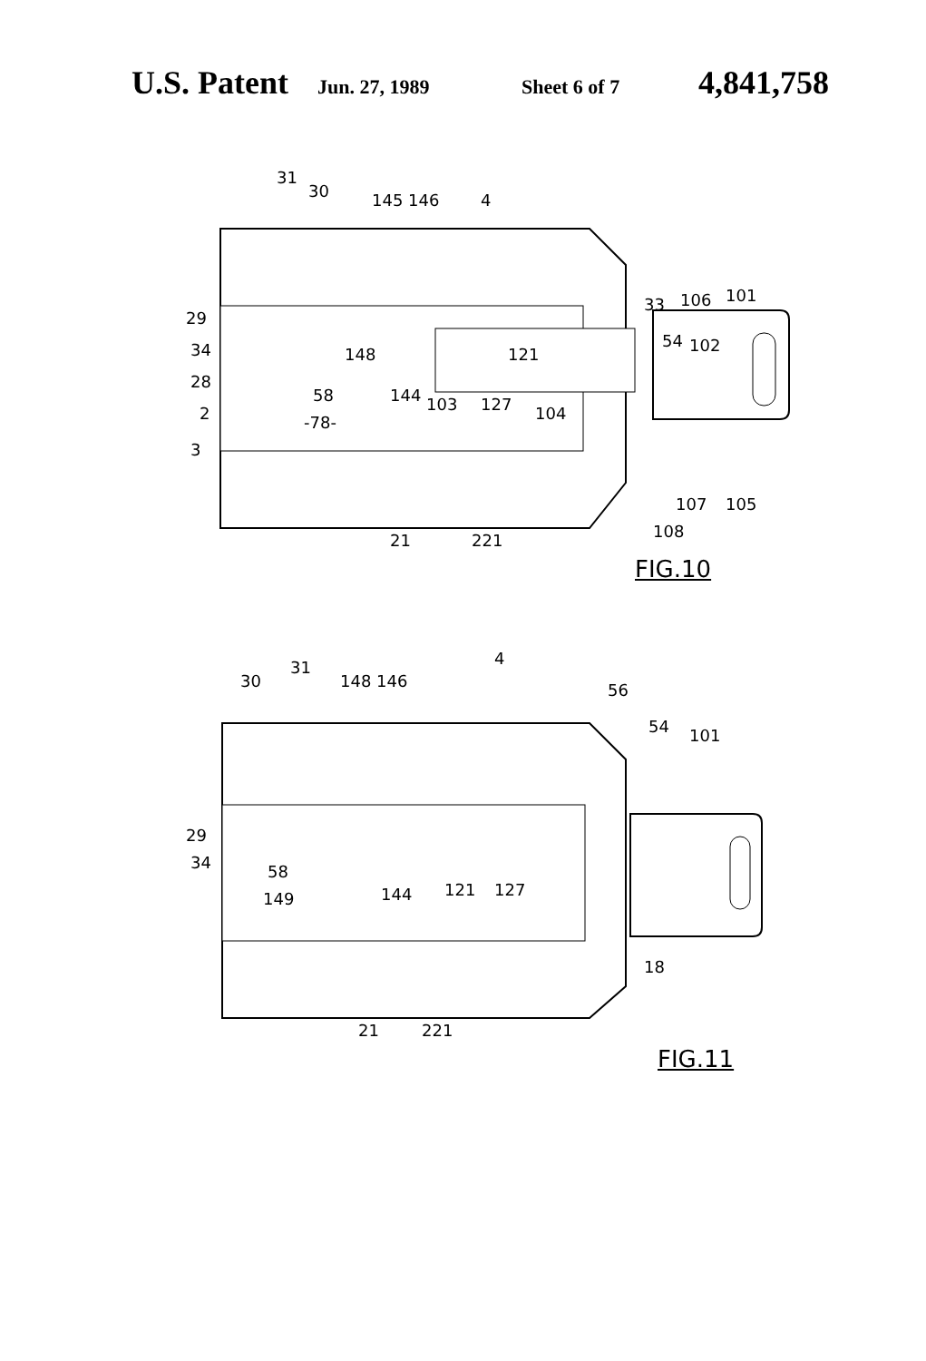U.S. Patent Jun. 27, 1989 Sheet 6 of 7 4,841,758
31
30
145
146
4
29
34
28
2
3
58
-78-
144
103
127
104
148
121
33
106
101
54
102
107
105
108
21
221
FIG.10
30
31
148
146
4
56
54
101
29
34
58
149
144
121
127
18
21
221
FIG.11